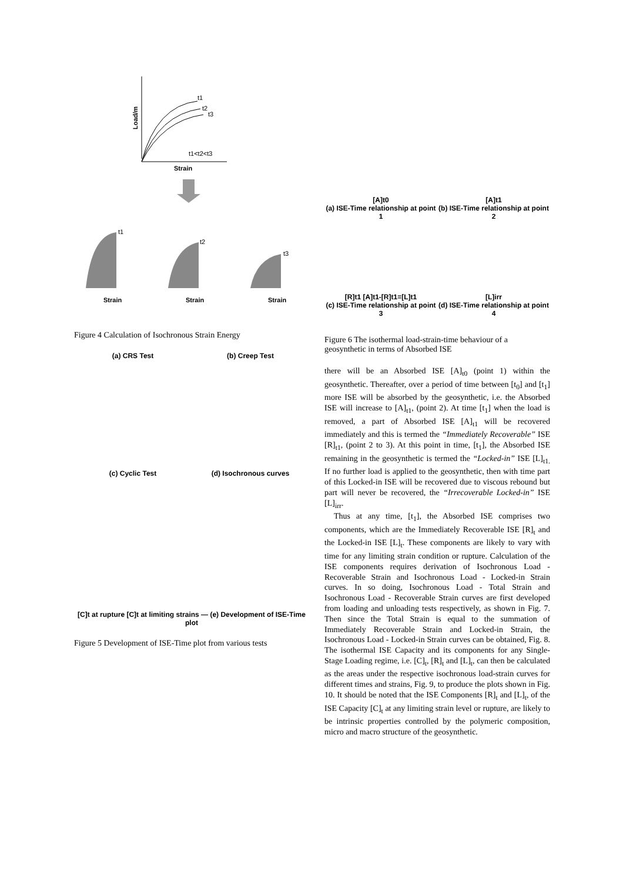t1
t2
t3
t1<t2<t3
Strain
Load/m
t1
t2
t3
Strain
Strain
Strain
Figure 4 Calculation of Isochronous Strain Energy
(a) CRS Test
(b) Creep Test
(c) Cyclic Test
(d) Isochronous curves
[C]t at rupture [C]t at limiting strains — (e) Development of ISE-Time plot
Figure 5 Development of ISE-Time plot from various tests
[A]t0
(a) ISE-Time relationship at point 1
[A]t1
(b) ISE-Time relationship at point 2
[R]t1 [A]t1-[R]t1=[L]t1
(c) ISE-Time relationship at point 3
[L]irr
(d) ISE-Time relationship at point 4
Figure 6 The isothermal load-strain-time behaviour of a geosynthetic in terms of Absorbed ISE
there will be an Absorbed ISE [A]<sub>t0</sub> (point 1) within the geosynthetic. Thereafter, over a period of time between [t<sub>0</sub>] and [t<sub>1</sub>] more ISE will be absorbed by the geosynthetic, i.e. the Absorbed ISE will increase to [A]<sub>t1</sub>, (point 2). At time [t<sub>1</sub>] when the load is removed, a part of Absorbed ISE [A]<sub>t1</sub> will be recovered immediately and this is termed the “Immediately Recoverable” ISE [R]<sub>t1</sub>, (point 2 to 3). At this point in time, [t<sub>1</sub>], the Absorbed ISE remaining in the geosynthetic is termed the “Locked-in” ISE [L]<sub>t1.</sub> If no further load is applied to the geosynthetic, then with time part of this Locked-in ISE will be recovered due to viscous rebound but part will never be recovered, the “Irrecoverable Locked-in” ISE [L]<sub>irr</sub>.
Thus at any time, [t<sub>1</sub>], the Absorbed ISE comprises two components, which are the Immediately Recoverable ISE [R]<sub>t</sub> and the Locked-in ISE [L]<sub>t</sub>. These components are likely to vary with time for any limiting strain condition or rupture. Calculation of the ISE components requires derivation of Isochronous Load - Recoverable Strain and Isochronous Load - Locked-in Strain curves. In so doing, Isochronous Load - Total Strain and Isochronous Load - Recoverable Strain curves are first developed from loading and unloading tests respectively, as shown in Fig. 7. Then since the Total Strain is equal to the summation of Immediately Recoverable Strain and Locked-in Strain, the Isochronous Load - Locked-in Strain curves can be obtained, Fig. 8. The isothermal ISE Capacity and its components for any Single-Stage Loading regime, i.e. [C]<sub>t</sub>, [R]<sub>t</sub> and [L]<sub>t</sub>, can then be calculated as the areas under the respective isochronous load-strain curves for different times and strains, Fig. 9, to produce the plots shown in Fig. 10. It should be noted that the ISE Components [R]<sub>t</sub> and [L]<sub>t</sub>, of the ISE Capacity [C]<sub>t</sub> at any limiting strain level or rupture, are likely to be intrinsic properties controlled by the polymeric composition, micro and macro structure of the geosynthetic.